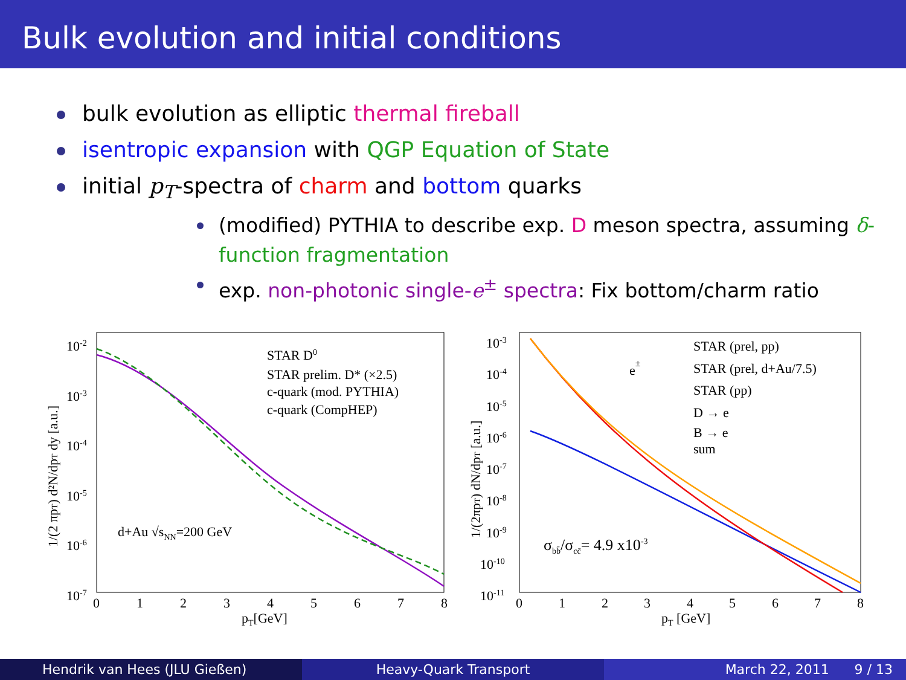Bulk evolution and initial conditions
bulk evolution as elliptic thermal fireball
isentropic expansion with QGP Equation of State
initial p<sub>T</sub>-spectra of charm and bottom quarks
(modified) PYTHIA to describe exp. D meson spectra, assuming δ-function fragmentation
exp. non-photonic single-e<sup>±</sup> spectra: Fix bottom/charm ratio
10-2
10-3
10-4
10-5
10-6
10-7
0
1
2
3
4
5
6
7
8
pT[GeV]
1/(2 πpT) d²N/dpT dy [a.u.]
STAR D0
STAR prelim. D* (×2.5)
c-quark (mod. PYTHIA)
c-quark (CompHEP)
d+Au √sNN=200 GeV
10-3
10-4
10-5
10-6
10-7
10-8
10-9
10-10
10-11
0
1
2
3
4
5
6
7
8
pT [GeV]
1/(2πpT) dN/dpT [a.u.]
e±
STAR (prel, pp)
STAR (prel, d+Au/7.5)
STAR (pp)
D → e
B → e
sum
σbb̄/σcc̄= 4.9 x10-3
Hendrik van Hees (JLU Gießen) Heavy-Quark Transport March 22, 2011 9 / 13